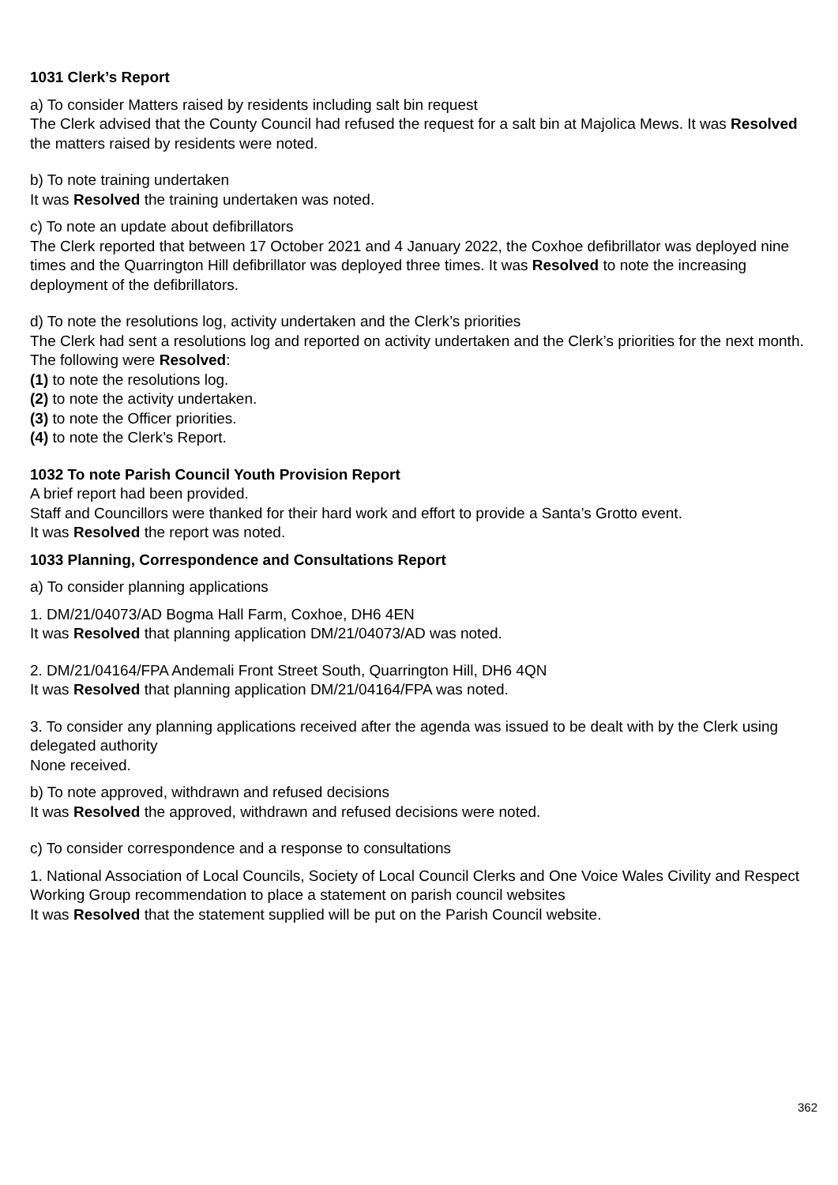1031 Clerk’s Report
a) To consider Matters raised by residents including salt bin request
The Clerk advised that the County Council had refused the request for a salt bin at Majolica Mews. It was Resolved the matters raised by residents were noted.
b) To note training undertaken
It was Resolved the training undertaken was noted.
c) To note an update about defibrillators
The Clerk reported that between 17 October 2021 and 4 January 2022, the Coxhoe defibrillator was deployed nine times and the Quarrington Hill defibrillator was deployed three times. It was Resolved to note the increasing deployment of the defibrillators.
d) To note the resolutions log, activity undertaken and the Clerk’s priorities
The Clerk had sent a resolutions log and reported on activity undertaken and the Clerk’s priorities for the next month.
The following were Resolved:
(1) to note the resolutions log.
(2) to note the activity undertaken.
(3) to note the Officer priorities.
(4) to note the Clerk’s Report.
1032 To note Parish Council Youth Provision Report
A brief report had been provided.
Staff and Councillors were thanked for their hard work and effort to provide a Santa’s Grotto event.
It was Resolved the report was noted.
1033 Planning, Correspondence and Consultations Report
a) To consider planning applications
1. DM/21/04073/AD Bogma Hall Farm, Coxhoe, DH6 4EN
It was Resolved that planning application DM/21/04073/AD was noted.
2. DM/21/04164/FPA Andemali Front Street South, Quarrington Hill, DH6 4QN
It was Resolved that planning application DM/21/04164/FPA was noted.
3. To consider any planning applications received after the agenda was issued to be dealt with by the Clerk using delegated authority
None received.
b) To note approved, withdrawn and refused decisions
It was Resolved the approved, withdrawn and refused decisions were noted.
c) To consider correspondence and a response to consultations
1. National Association of Local Councils, Society of Local Council Clerks and One Voice Wales Civility and Respect Working Group recommendation to place a statement on parish council websites
It was Resolved that the statement supplied will be put on the Parish Council website.
362